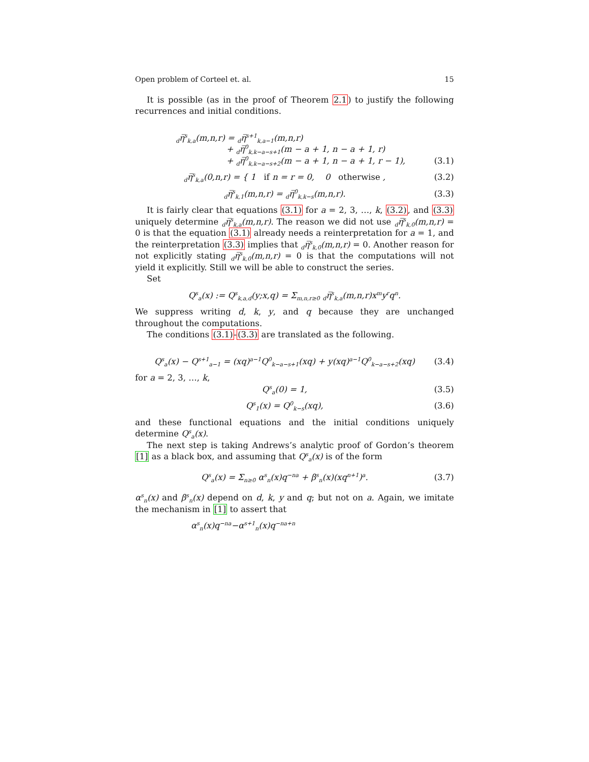Open problem of Corteel et. al. 15
It is possible (as in the proof of Theorem 2.1) to justify the following recurrences and initial conditions.
<sub>d</sub>η̅<sup>s</sup><sub>k,a</sub>(m,n,r) = <sub>d</sub>η̅<sup>s+1</sup><sub>k,a−1</sub>(m,n,r)
+ <sub>d</sub>η̅<sup>0</sup><sub>k,k−a−s+1</sub>(m − a + 1, n − a + 1, r)
+ <sub>d</sub>η̅<sup>0</sup><sub>k,k−a−s+2</sub>(m − a + 1, n − a + 1, r − 1), (3.1)
<sub>d</sub>η̅<sup>s</sup><sub>k,a</sub>(0,n,r) = { 1 if n = r = 0, 0 otherwise , (3.2)
<sub>d</sub>η̅<sup>s</sup><sub>k,1</sub>(m,n,r) = <sub>d</sub>η̅<sup>0</sup><sub>k,k−s</sub>(m,n,r). (3.3)
It is fairly clear that equations (3.1) for a = 2, 3, …, k, (3.2), and (3.3) uniquely determine <sub>d</sub>η̅<sup>s</sup><sub>k,a</sub>(m,n,r). The reason we did not use <sub>d</sub>η̅<sup>s</sup><sub>k,0</sub>(m,n,r) = 0 is that the equation (3.1) already needs a reinterpretation for a = 1, and the reinterpretation (3.3) implies that <sub>d</sub>η̅<sup>s</sup><sub>k,0</sub>(m,n,r) = 0. Another reason for not explicitly stating <sub>d</sub>η̅<sup>s</sup><sub>k,0</sub>(m,n,r) = 0 is that the computations will not yield it explicitly. Still we will be able to construct the series.
Set
Q<sup>s</sup><sub>a</sub>(x) := Q<sup>s</sup><sub>k,a,d</sub>(y;x,q) = Σ<sub>m,n,r≥0</sub> <sub>d</sub>η̅<sup>s</sup><sub>k,a</sub>(m,n,r)x<sup>m</sup>y<sup>r</sup>q<sup>n</sup>.
We suppress writing d, k, y, and q because they are unchanged throughout the computations.
The conditions (3.1)-(3.3) are translated as the following.
Q<sup>s</sup><sub>a</sub>(x) − Q<sup>s+1</sup><sub>a−1</sub> = (xq)<sup>a−1</sup>Q<sup>0</sup><sub>k−a−s+1</sub>(xq) + y(xq)<sup>a−1</sup>Q<sup>0</sup><sub>k−a−s+2</sub>(xq) (3.4)
for a = 2, 3, …, k,
Q<sup>s</sup><sub>a</sub>(0) = 1, (3.5)
Q<sup>s</sup><sub>1</sub>(x) = Q<sup>0</sup><sub>k−s</sub>(xq), (3.6)
and these functional equations and the initial conditions uniquely determine Q<sup>s</sup><sub>a</sub>(x).
The next step is taking Andrews’s analytic proof of Gordon’s theorem [1] as a black box, and assuming that Q<sup>s</sup><sub>a</sub>(x) is of the form
Q<sup>s</sup><sub>a</sub>(x) = Σ<sub>n≥0</sub> α<sup>s</sup><sub>n</sub>(x)q<sup>−na</sup> + β<sup>s</sup><sub>n</sub>(x)(xq<sup>n+1</sup>)<sup>a</sup>. (3.7)
α<sup>s</sup><sub>n</sub>(x) and β<sup>s</sup><sub>n</sub>(x) depend on d, k, y and q; but not on a. Again, we imitate the mechanism in [1] to assert that
α<sup>s</sup><sub>n</sub>(x)q<sup>−na</sup>−α<sup>s+1</sup><sub>n</sub>(x)q<sup>−na+n</sup>